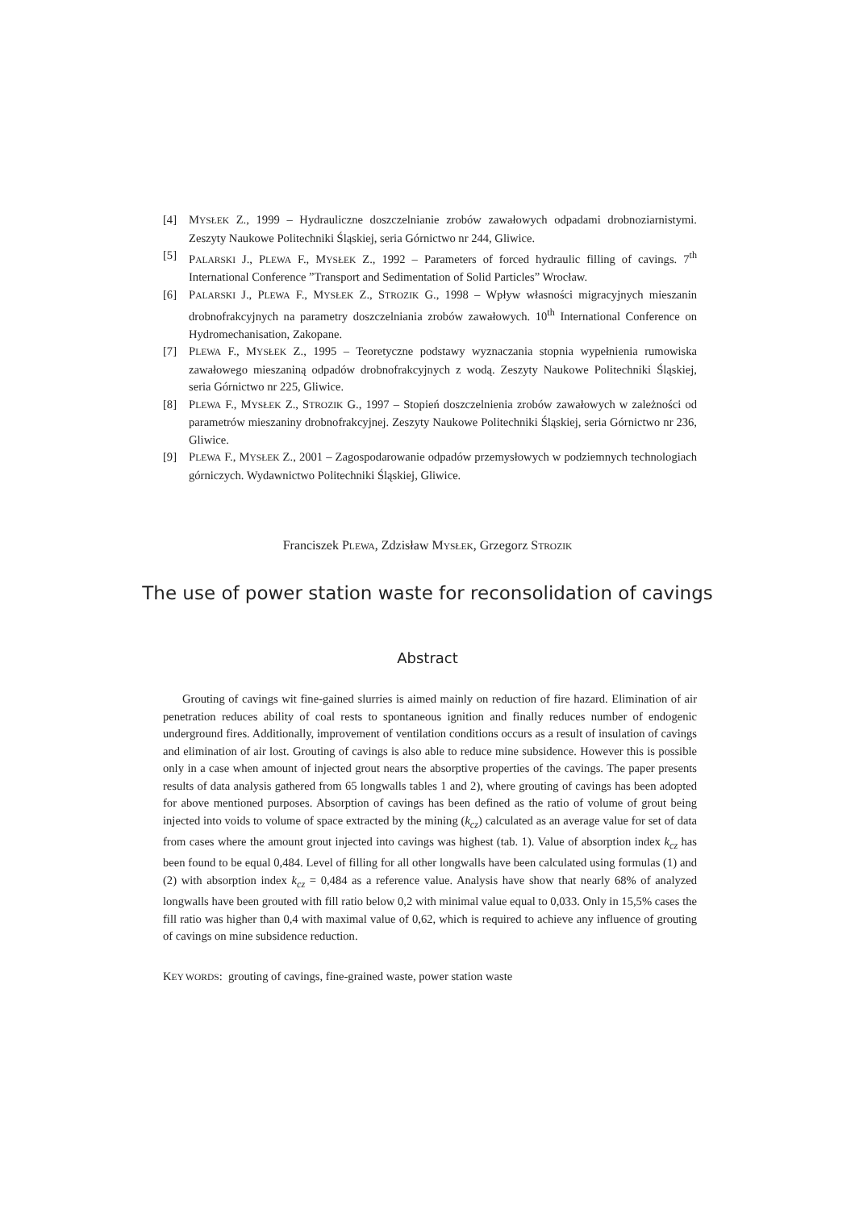[4] MYSŁEK Z., 1999 – Hydrauliczne doszczelnianie zrobów zawałowych odpadami drobnoziarnistymi. Zeszyty Naukowe Politechniki Śląskiej, seria Górnictwo nr 244, Gliwice.
[5] PALARSKI J., PLEWA F., MYSŁEK Z., 1992 – Parameters of forced hydraulic filling of cavings. 7<sup>th</sup> International Conference ”Transport and Sedimentation of Solid Particles” Wrocław.
[6] PALARSKI J., PLEWA F., MYSŁEK Z., STROZIK G., 1998 – Wpływ własności migracyjnych mieszanin drobnofrakcyjnych na parametry doszczelniania zrobów zawałowych. 10<sup>th</sup> International Conference on Hydromechanisation, Zakopane.
[7] PLEWA F., MYSŁEK Z., 1995 – Teoretyczne podstawy wyznaczania stopnia wypełnienia rumowiska zawałowego mieszaniną odpadów drobnofrakcyjnych z wodą. Zeszyty Naukowe Politechniki Śląskiej, seria Górnictwo nr 225, Gliwice.
[8] PLEWA F., MYSŁEK Z., STROZIK G., 1997 – Stopień doszczelnienia zrobów zawałowych w zależności od parametrów mieszaniny drobnofrakcyjnej. Zeszyty Naukowe Politechniki Śląskiej, seria Górnictwo nr 236, Gliwice.
[9] PLEWA F., MYSŁEK Z., 2001 – Zagospodarowanie odpadów przemysłowych w podziemnych technologiach górniczych. Wydawnictwo Politechniki Śląskiej, Gliwice.
Franciszek PLEWA, Zdzisław MYSŁEK, Grzegorz STROZIK
The use of power station waste for reconsolidation of cavings
Abstract
Grouting of cavings wit fine-gained slurries is aimed mainly on reduction of fire hazard. Elimination of air penetration reduces ability of coal rests to spontaneous ignition and finally reduces number of endogenic underground fires. Additionally, improvement of ventilation conditions occurs as a result of insulation of cavings and elimination of air lost. Grouting of cavings is also able to reduce mine subsidence. However this is possible only in a case when amount of injected grout nears the absorptive properties of the cavings. The paper presents results of data analysis gathered from 65 longwalls tables 1 and 2), where grouting of cavings has been adopted for above mentioned purposes. Absorption of cavings has been defined as the ratio of volume of grout being injected into voids to volume of space extracted by the mining (k<sub>cz</sub>) calculated as an average value for set of data from cases where the amount grout injected into cavings was highest (tab. 1). Value of absorption index k<sub>cz</sub> has been found to be equal 0,484. Level of filling for all other longwalls have been calculated using formulas (1) and (2) with absorption index k<sub>cz</sub> = 0,484 as a reference value. Analysis have show that nearly 68% of analyzed longwalls have been grouted with fill ratio below 0,2 with minimal value equal to 0,033. Only in 15,5% cases the fill ratio was higher than 0,4 with maximal value of 0,62, which is required to achieve any influence of grouting of cavings on mine subsidence reduction.
KEY WORDS: grouting of cavings, fine-grained waste, power station waste